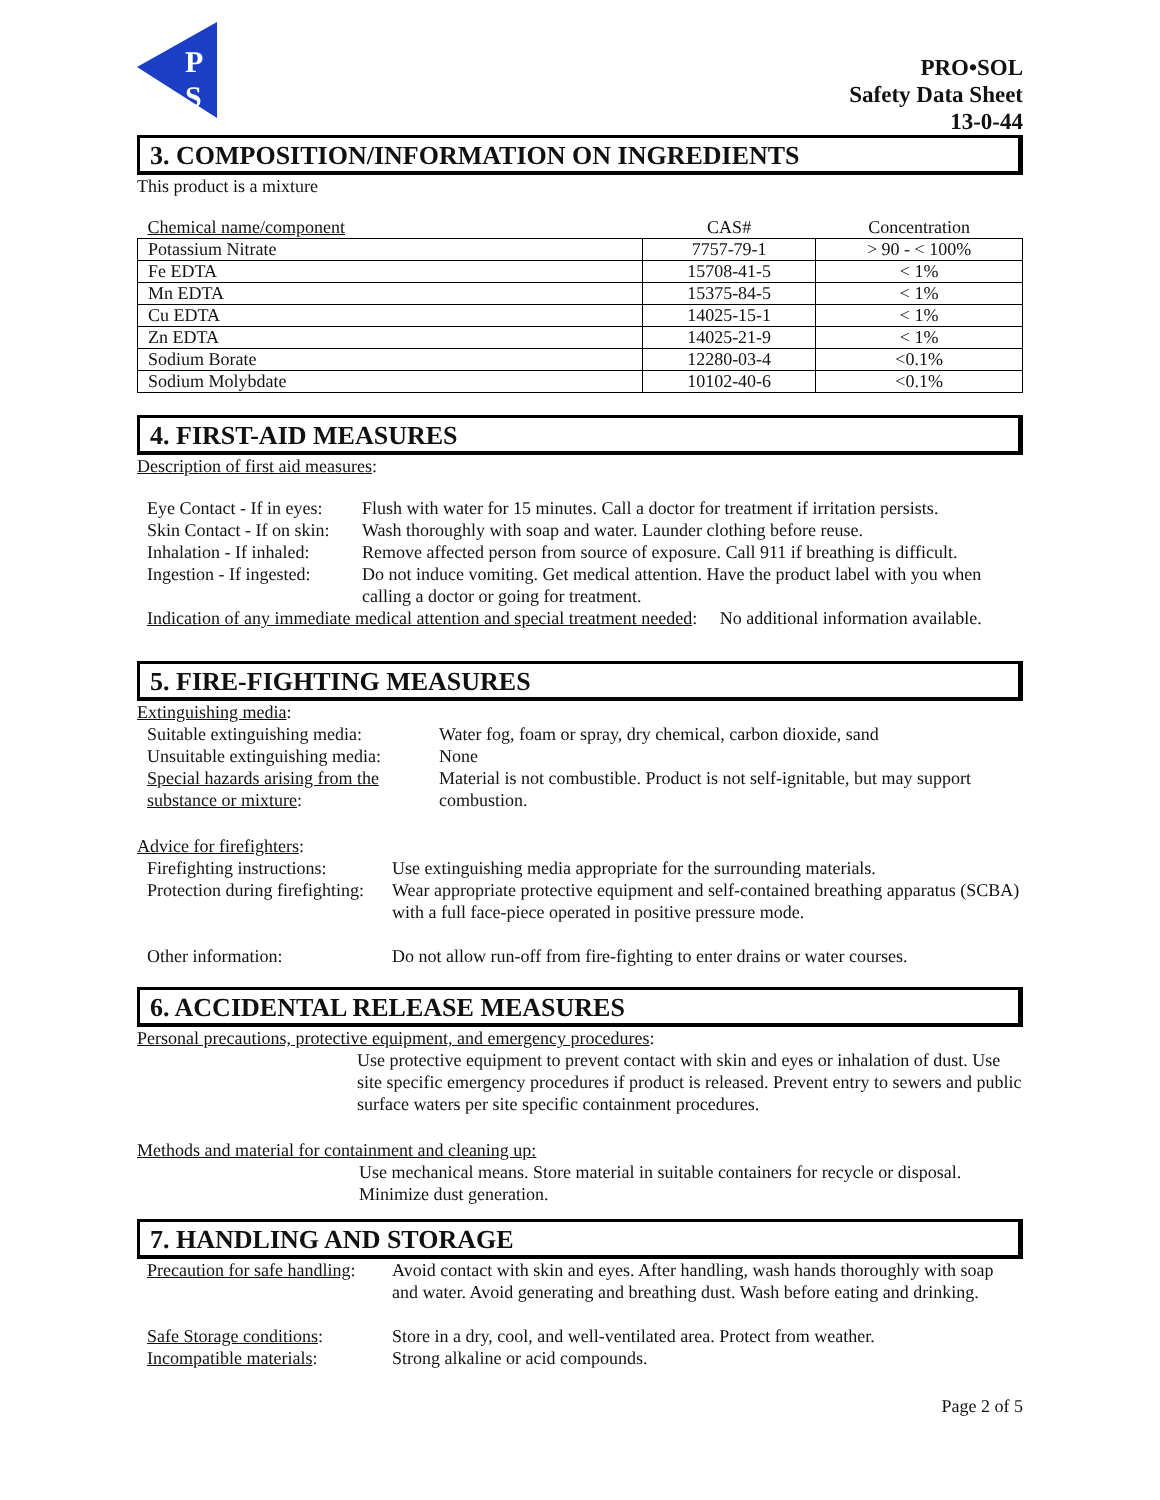P
S
PRO•SOL
Safety Data Sheet
13-0-44
3. COMPOSITION/INFORMATION ON INGREDIENTS
This product is a mixture
| Chemical name/component | CAS# | Concentration |
| --- | --- | --- |
| Potassium Nitrate | 7757-79-1 | > 90 - < 100% |
| Fe EDTA | 15708-41-5 | < 1% |
| Mn EDTA | 15375-84-5 | < 1% |
| Cu EDTA | 14025-15-1 | < 1% |
| Zn EDTA | 14025-21-9 | < 1% |
| Sodium Borate | 12280-03-4 | <0.1% |
| Sodium Molybdate | 10102-40-6 | <0.1% |
4. FIRST-AID MEASURES
Description of first aid measures:
| Eye Contact - If in eyes: | Flush with water for 15 minutes. Call a doctor for treatment if irritation persists. |
| Skin Contact - If on skin: | Wash thoroughly with soap and water. Launder clothing before reuse. |
| Inhalation - If inhaled: | Remove affected person from source of exposure. Call 911 if breathing is difficult. |
| Ingestion - If ingested: | Do not induce vomiting. Get medical attention. Have the product label with you when calling a doctor or going for treatment. |
Indication of any immediate medical attention and special treatment needed: No additional information available.
5. FIRE-FIGHTING MEASURES
Extinguishing media:
| Suitable extinguishing media: | Water fog, foam or spray, dry chemical, carbon dioxide, sand |
| Unsuitable extinguishing media: | None |
| Special hazards arising from the substance or mixture : | Material is not combustible. Product is not self-ignitable, but may support combustion. |
Advice for firefighters:
| Firefighting instructions: | Use extinguishing media appropriate for the surrounding materials. |
| Protection during firefighting: | Wear appropriate protective equipment and self-contained breathing apparatus (SCBA) with a full face-piece operated in positive pressure mode. |
| Other information: | Do not allow run-off from fire-fighting to enter drains or water courses. |
6. ACCIDENTAL RELEASE MEASURES
Personal precautions, protective equipment, and emergency procedures:
Use protective equipment to prevent contact with skin and eyes or inhalation of dust. Use site specific emergency procedures if product is released. Prevent entry to sewers and public surface waters per site specific containment procedures.
Methods and material for containment and cleaning up:
Use mechanical means. Store material in suitable containers for recycle or disposal. Minimize dust generation.
7. HANDLING AND STORAGE
| Precaution for safe handling : | Avoid contact with skin and eyes. After handling, wash hands thoroughly with soap and water. Avoid generating and breathing dust. Wash before eating and drinking. |
| Safe Storage conditions : | Store in a dry, cool, and well-ventilated area. Protect from weather. |
| Incompatible materials : | Strong alkaline or acid compounds. |
Page 2 of 5